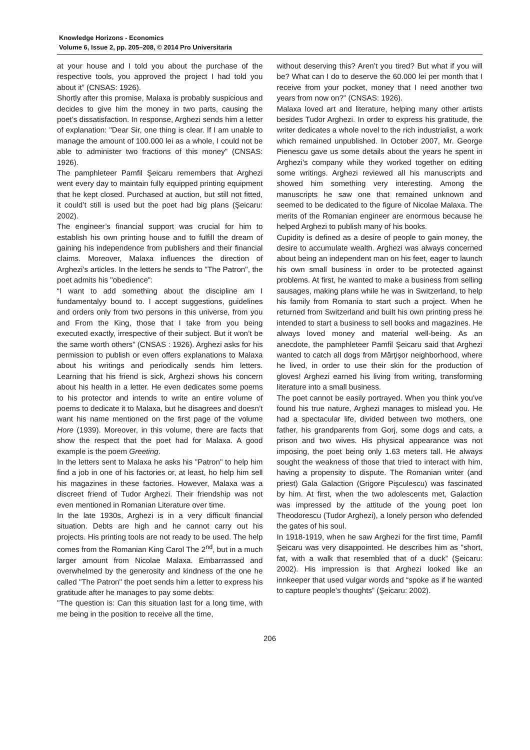Knowledge Horizons - Economics
Volume 6, Issue 2, pp. 205–208, © 2014 Pro Universitaria
at your house and I told you about the purchase of the respective tools, you approved the project I had told you about it” (CNSAS: 1926).
Shortly after this promise, Malaxa is probably suspicious and decides to give him the money in two parts, causing the poet’s dissatisfaction. In response, Arghezi sends him a letter of explanation: "Dear Sir, one thing is clear. If I am unable to manage the amount of 100.000 lei as a whole, I could not be able to administer two fractions of this money" (CNSAS: 1926).
The pamphleteer Pamfil Şeicaru remembers that Arghezi went every day to maintain fully equipped printing equipment that he kept closed. Purchased at auction, but still not fitted, it could’t still is used but the poet had big plans (Şeicaru: 2002).
The engineer’s financial support was crucial for him to establish his own printing house and to fulfill the dream of gaining his independence from publishers and their financial claims. Moreover, Malaxa influences the direction of Arghezi’s articles. In the letters he sends to "The Patron", the poet admits his "obedience":
“I want to add something about the discipline am I fundamentalyy bound to. I accept suggestions, guidelines and orders only from two persons in this universe, from you and From the King, those that I take from you being executed exactly, irrespective of their subject. But it won’t be the same worth others” (CNSAS : 1926). Arghezi asks for his permission to publish or even offers explanations to Malaxa about his writings and periodically sends him letters. Learning that his friend is sick, Arghezi shows his concern about his health in a letter. He even dedicates some poems to his protector and intends to write an entire volume of poems to dedicate it to Malaxa, but he disagrees and doesn’t want his name mentioned on the first page of the volume Hore (1939). Moreover, in this volume, there are facts that show the respect that the poet had for Malaxa. A good example is the poem Greeting.
In the letters sent to Malaxa he asks his "Patron" to help him find a job in one of his factories or, at least, ho help him sell his magazines in these factories. However, Malaxa was a discreet friend of Tudor Arghezi. Their friendship was not even mentioned in Romanian Literature over time.
In the late 1930s, Arghezi is in a very difficult financial situation. Debts are high and he cannot carry out his projects. His printing tools are not ready to be used. The help comes from the Romanian King Carol The 2<sup>nd</sup>, but in a much larger amount from Nicolae Malaxa. Embarrassed and overwhelmed by the generosity and kindness of the one he called "The Patron" the poet sends him a letter to express his gratitude after he manages to pay some debts:
"The question is: Can this situation last for a long time, with me being in the position to receive all the time,
without deserving this? Aren’t you tired? But what if you will be? What can I do to deserve the 60.000 lei per month that I receive from your pocket, money that I need another two years from now on?" (CNSAS: 1926).
Malaxa loved art and literature, helping many other artists besides Tudor Arghezi. In order to express his gratitude, the writer dedicates a whole novel to the rich industrialist, a work which remained unpublished. In October 2007, Mr. George Pienescu gave us some details about the years he spent in Arghezi’s company while they worked together on editing some writings. Arghezi reviewed all his manuscripts and showed him something very interesting. Among the manuscripts he saw one that remained unknown and seemed to be dedicated to the figure of Nicolae Malaxa. The merits of the Romanian engineer are enormous because he helped Arghezi to publish many of his books.
Cupidity is defined as a desire of people to gain money, the desire to accumulate wealth. Arghezi was always concerned about being an independent man on his feet, eager to launch his own small business in order to be protected against problems. At first, he wanted to make a business from selling sausages, making plans while he was in Switzerland, to help his family from Romania to start such a project. When he returned from Switzerland and built his own printing press he intended to start a business to sell books and magazines. He always loved money and material well-being. As an anecdote, the pamphleteer Pamfil Şeicaru said that Arghezi wanted to catch all dogs from Mărţişor neighborhood, where he lived, in order to use their skin for the production of gloves! Arghezi earned his living from writing, transforming literature into a small business.
The poet cannot be easily portrayed. When you think you've found his true nature, Arghezi manages to mislead you. He had a spectacular life, divided between two mothers, one father, his grandparents from Gorj, some dogs and cats, a prison and two wives. His physical appearance was not imposing, the poet being only 1.63 meters tall. He always sought the weakness of those that tried to interact with him, having a propensity to dispute. The Romanian writer (and priest) Gala Galaction (Grigore Pişculescu) was fascinated by him. At first, when the two adolescents met, Galaction was impressed by the attitude of the young poet Ion Theodorescu (Tudor Arghezi), a lonely person who defended the gates of his soul.
In 1918-1919, when he saw Arghezi for the first time, Pamfil Şeicaru was very disappointed. He describes him as "short, fat, with a walk that resembled that of a duck” (Şeicaru: 2002). His impression is that Arghezi looked like an innkeeper that used vulgar words and “spoke as if he wanted to capture people’s thoughts” (Şeicaru: 2002).
206